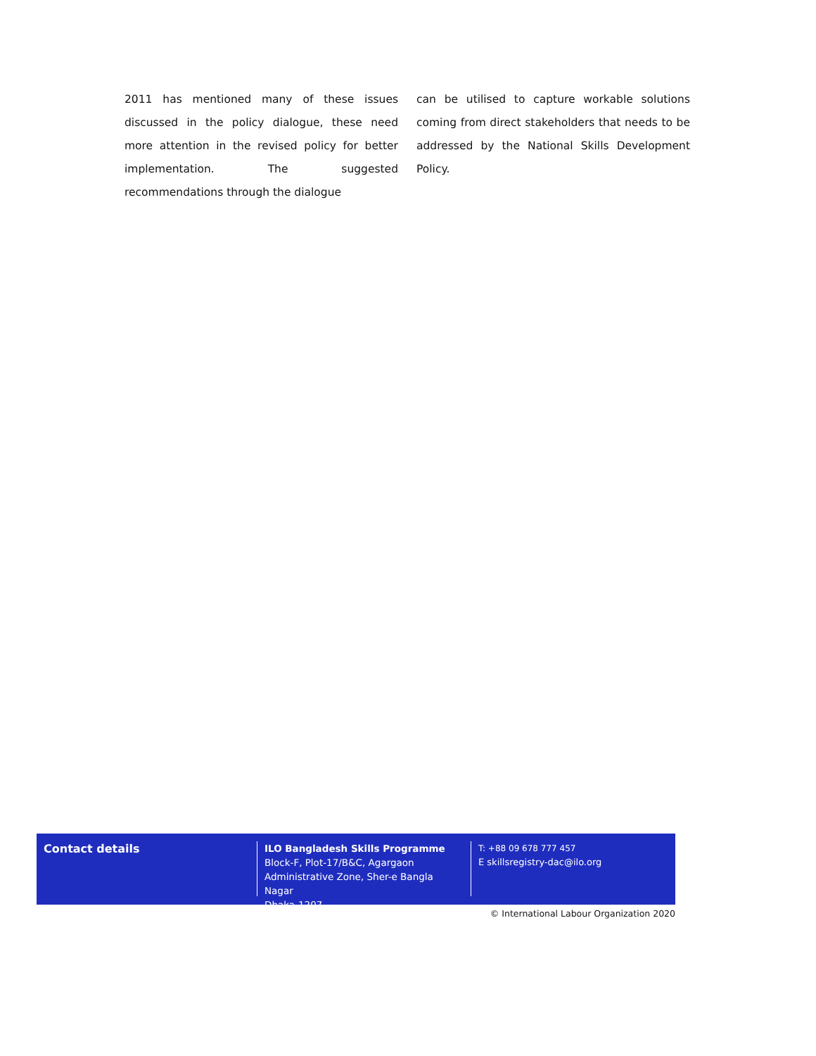2011 has mentioned many of these issues discussed in the policy dialogue, these need more attention in the revised policy for better implementation. The suggested recommendations through the dialogue
can be utilised to capture workable solutions coming from direct stakeholders that needs to be addressed by the National Skills Development Policy.
Contact details
ILO Bangladesh Skills Programme
Block-F, Plot-17/B&C, Agargaon
Administrative Zone, Sher-e Bangla Nagar
Dhaka-1207
T: +88 09 678 777 457
E skillsregistry-dac@ilo.org
© International Labour Organization 2020